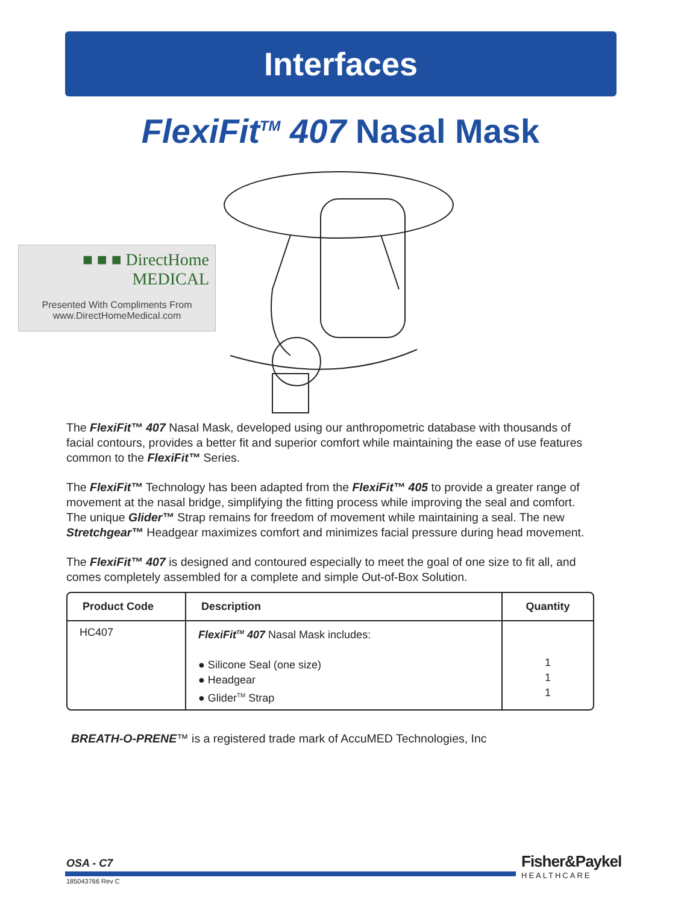Interfaces
FlexiFit<sup>TM</sup> 407 Nasal Mask
■ ■ ■ DirectHome MEDICAL
Presented With Compliments From
www.DirectHomeMedical.com
The FlexiFit™ 407 Nasal Mask, developed using our anthropometric database with thousands of facial contours, provides a better fit and superior comfort while maintaining the ease of use features common to the FlexiFit™ Series.
The FlexiFit™ Technology has been adapted from the FlexiFit™ 405 to provide a greater range of movement at the nasal bridge, simplifying the fitting process while improving the seal and comfort. The unique Glider™ Strap remains for freedom of movement while maintaining a seal. The new Stretchgear™ Headgear maximizes comfort and minimizes facial pressure during head movement.
The FlexiFit™ 407 is designed and contoured especially to meet the goal of one size to fit all, and comes completely assembled for a complete and simple Out-of-Box Solution.
| Product Code | Description | Quantity |
| --- | --- | --- |
| HC407 | FlexiFit<sup>TM</sup> 407 Nasal Mask includes: ● Silicone Seal (one size) ● Headgear ● Glider<sup>TM</sup> Strap | 1 1 1 |
BREATH-O-PRENE™ is a registered trade mark of AccuMED Technologies, Inc
OSA - C7
185043766 Rev C
Fisher&Paykel
HEALTHCARE